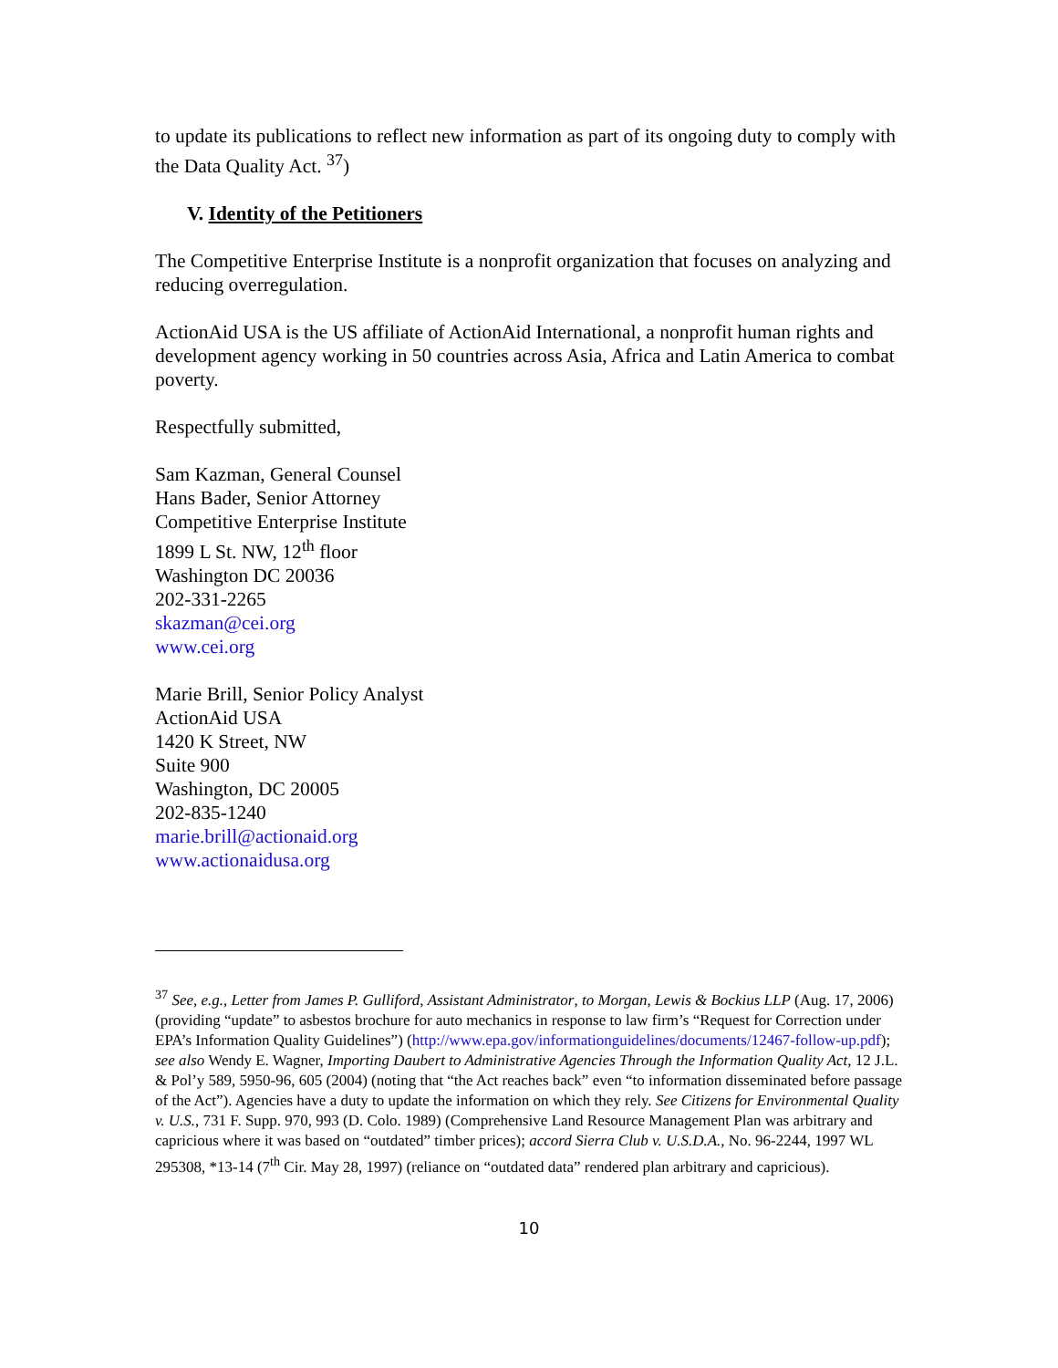to update its publications to reflect new information as part of its ongoing duty to comply with the Data Quality Act. <sup>37</sup>)
V. Identity of the Petitioners
The Competitive Enterprise Institute is a nonprofit organization that focuses on analyzing and reducing overregulation.
ActionAid USA is the US affiliate of ActionAid International, a nonprofit human rights and development agency working in 50 countries across Asia, Africa and Latin America to combat poverty.
Respectfully submitted,
Sam Kazman, General Counsel
Hans Bader, Senior Attorney
Competitive Enterprise Institute
1899 L St. NW, 12<sup>th</sup> floor
Washington DC 20036
202-331-2265
skazman@cei.org
www.cei.org
Marie Brill, Senior Policy Analyst
ActionAid USA
1420 K Street, NW
Suite 900
Washington, DC 20005
202-835-1240
marie.brill@actionaid.org
www.actionaidusa.org
<sup>37</sup> See, e.g., Letter from James P. Gulliford, Assistant Administrator, to Morgan, Lewis & Bockius LLP (Aug. 17, 2006) (providing “update” to asbestos brochure for auto mechanics in response to law firm’s “Request for Correction under EPA’s Information Quality Guidelines”) (http://www.epa.gov/informationguidelines/documents/12467-follow-up.pdf); see also Wendy E. Wagner, Importing Daubert to Administrative Agencies Through the Information Quality Act, 12 J.L. & Pol’y 589, 5950-96, 605 (2004) (noting that “the Act reaches back” even “to information disseminated before passage of the Act”). Agencies have a duty to update the information on which they rely. See Citizens for Environmental Quality v. U.S., 731 F. Supp. 970, 993 (D. Colo. 1989) (Comprehensive Land Resource Management Plan was arbitrary and capricious where it was based on “outdated” timber prices); accord Sierra Club v. U.S.D.A., No. 96-2244, 1997 WL 295308, *13-14 (7<sup>th</sup> Cir. May 28, 1997) (reliance on “outdated data” rendered plan arbitrary and capricious).
10